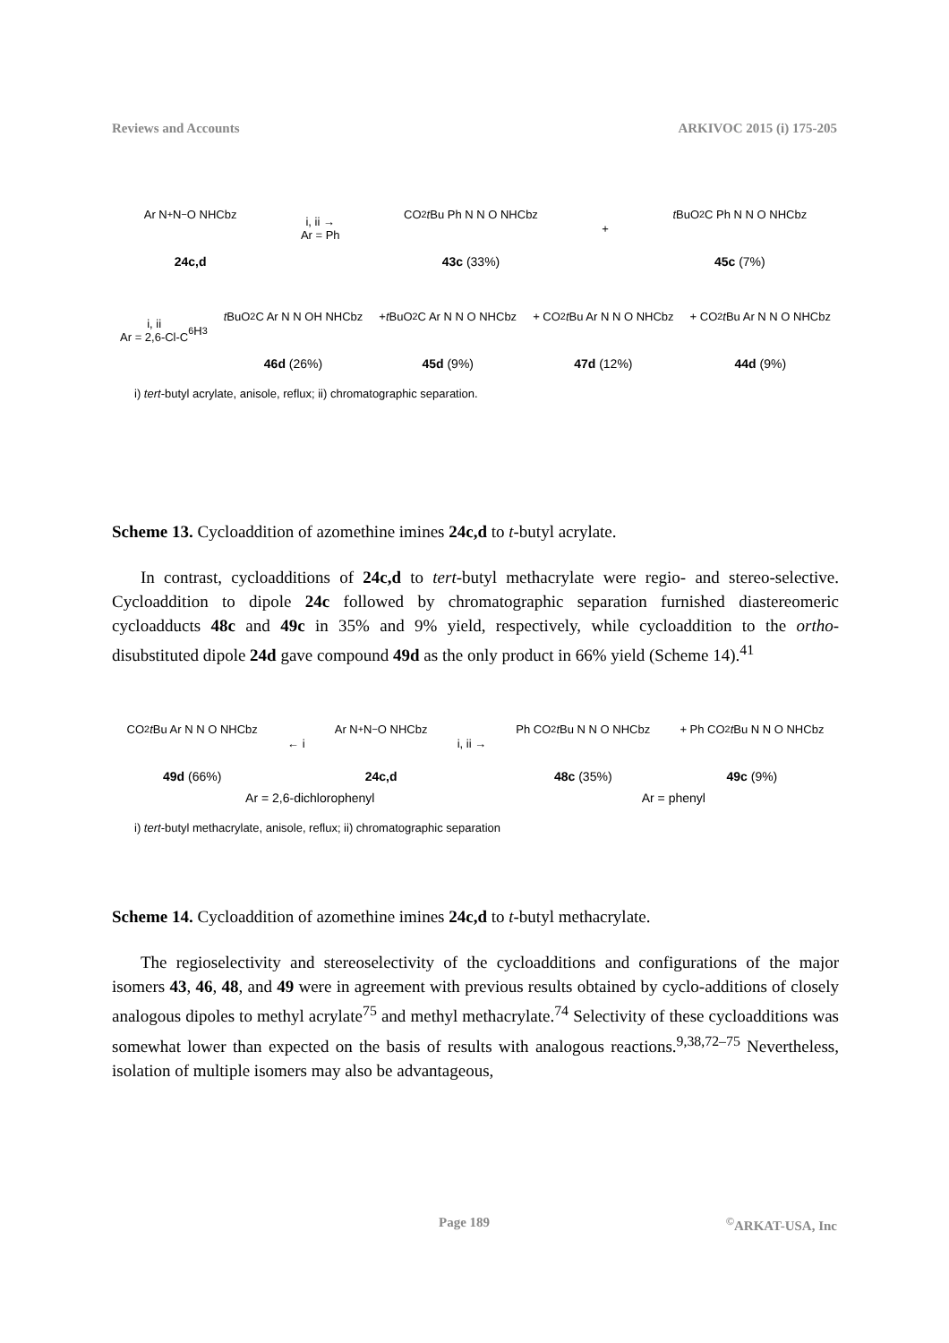Reviews and Accounts ARKIVOC 2015 (i) 175-205
Ar N<sup>+</sup> N<sup>−</sup> O NHCbz
24c,d
i, ii →
Ar = Ph
CO<sub>2</sub> t Bu Ph N N O NHCbz
43c (33%)
+
t BuO<sub>2</sub>C Ph N N O NHCbz
45c (7%)
i, ii
Ar = 2,6-Cl-C<sub>6</sub>H<sub>3</sub>
t BuO<sub>2</sub>C Ar N N OH NHCbz
46d (26%)
+ t BuO<sub>2</sub>C Ar N N O NHCbz
45d (9%)
+ CO<sub>2</sub> t Bu Ar N N O NHCbz
47d (12%)
+ CO<sub>2</sub> t Bu Ar N N O NHCbz
44d (9%)
i) tert-butyl acrylate, anisole, reflux; ii) chromatographic separation.
Scheme 13. Cycloaddition of azomethine imines 24c,d to t-butyl acrylate.
In contrast, cycloadditions of 24c,d to tert-butyl methacrylate were regio- and stereo-selective. Cycloaddition to dipole 24c followed by chromatographic separation furnished diastereomeric cycloadducts 48c and 49c in 35% and 9% yield, respectively, while cycloaddition to the ortho-disubstituted dipole 24d gave compound 49d as the only product in 66% yield (Scheme 14).<sup>41</sup>
CO<sub>2</sub> t Bu Ar N N O NHCbz
49d (66%)
← i
Ar N<sup>+</sup> N<sup>−</sup> O NHCbz
24c,d
i, ii →
Ph CO<sub>2</sub> t Bu N N O NHCbz
48c (35%)
+ Ph CO<sub>2</sub> t Bu N N O NHCbz
49c (9%)
Ar = 2,6-dichlorophenyl Ar = phenyl
i) tert-butyl methacrylate, anisole, reflux; ii) chromatographic separation
Scheme 14. Cycloaddition of azomethine imines 24c,d to t-butyl methacrylate.
The regioselectivity and stereoselectivity of the cycloadditions and configurations of the major isomers 43, 46, 48, and 49 were in agreement with previous results obtained by cyclo-additions of closely analogous dipoles to methyl acrylate<sup>75</sup> and methyl methacrylate.<sup>74</sup> Selectivity of these cycloadditions was somewhat lower than expected on the basis of results with analogous reactions.<sup>9,38,72–75</sup> Nevertheless, isolation of multiple isomers may also be advantageous,
Page 189<sup>©</sup>ARKAT-USA, Inc